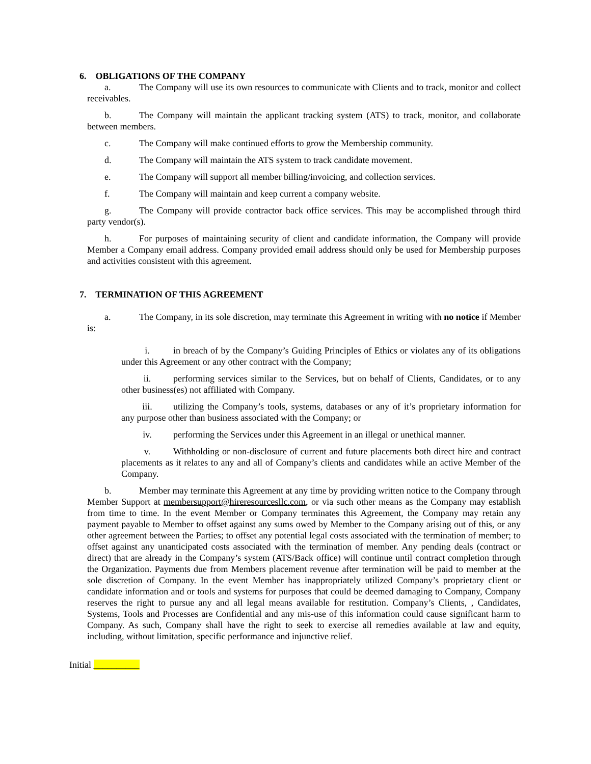6. OBLIGATIONS OF THE COMPANY
a. The Company will use its own resources to communicate with Clients and to track, monitor and collect receivables.
b. The Company will maintain the applicant tracking system (ATS) to track, monitor, and collaborate between members.
c. The Company will make continued efforts to grow the Membership community.
d. The Company will maintain the ATS system to track candidate movement.
e. The Company will support all member billing/invoicing, and collection services.
f. The Company will maintain and keep current a company website.
g. The Company will provide contractor back office services. This may be accomplished through third party vendor(s).
h. For purposes of maintaining security of client and candidate information, the Company will provide Member a Company email address. Company provided email address should only be used for Membership purposes and activities consistent with this agreement.
7. TERMINATION OF THIS AGREEMENT
a. The Company, in its sole discretion, may terminate this Agreement in writing with no notice if Member is:
i. in breach of by the Company’s Guiding Principles of Ethics or violates any of its obligations under this Agreement or any other contract with the Company;
ii. performing services similar to the Services, but on behalf of Clients, Candidates, or to any other business(es) not affiliated with Company.
iii. utilizing the Company’s tools, systems, databases or any of it’s proprietary information for any purpose other than business associated with the Company; or
iv. performing the Services under this Agreement in an illegal or unethical manner.
v. Withholding or non-disclosure of current and future placements both direct hire and contract placements as it relates to any and all of Company’s clients and candidates while an active Member of the Company.
b. Member may terminate this Agreement at any time by providing written notice to the Company through Member Support at membersupport@hireresourcesllc.com, or via such other means as the Company may establish from time to time. In the event Member or Company terminates this Agreement, the Company may retain any payment payable to Member to offset against any sums owed by Member to the Company arising out of this, or any other agreement between the Parties; to offset any potential legal costs associated with the termination of member; to offset against any unanticipated costs associated with the termination of member. Any pending deals (contract or direct) that are already in the Company’s system (ATS/Back office) will continue until contract completion through the Organization. Payments due from Members placement revenue after termination will be paid to member at the sole discretion of Company. In the event Member has inappropriately utilized Company’s proprietary client or candidate information and or tools and systems for purposes that could be deemed damaging to Company, Company reserves the right to pursue any and all legal means available for restitution. Company’s Clients, , Candidates, Systems, Tools and Processes are Confidential and any mis-use of this information could cause significant harm to Company. As such, Company shall have the right to seek to exercise all remedies available at law and equity, including, without limitation, specific performance and injunctive relief.
Initial __________